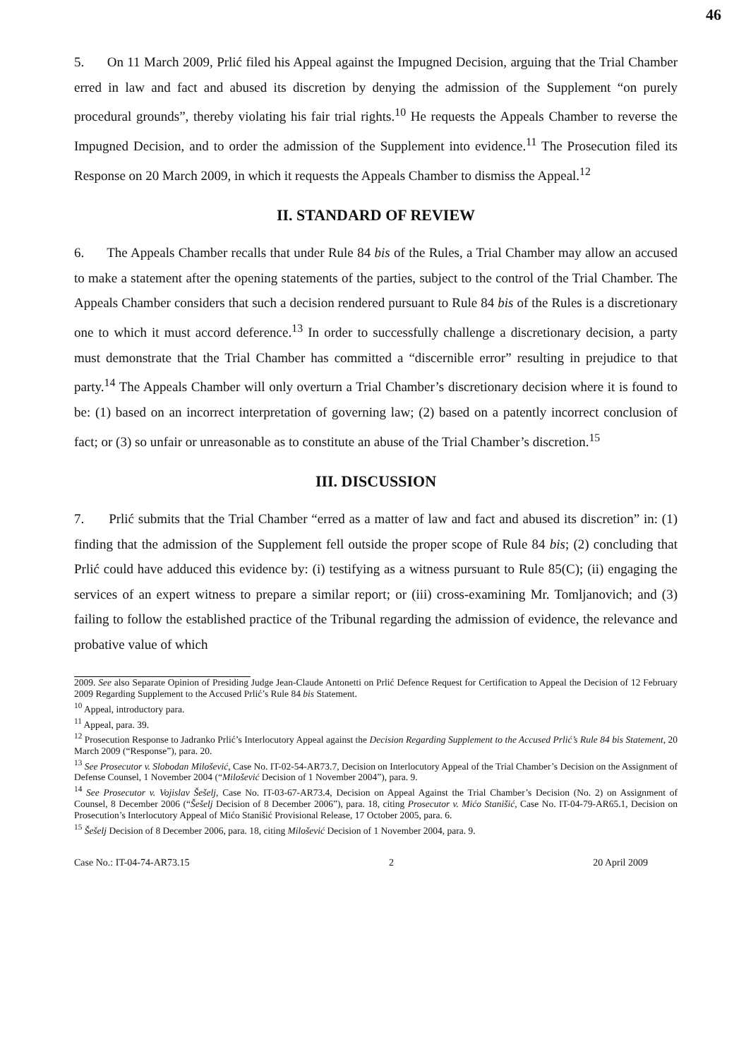46
5. On 11 March 2009, Prlić filed his Appeal against the Impugned Decision, arguing that the Trial Chamber erred in law and fact and abused its discretion by denying the admission of the Supplement “on purely procedural grounds”, thereby violating his fair trial rights.<sup>10</sup> He requests the Appeals Chamber to reverse the Impugned Decision, and to order the admission of the Supplement into evidence.<sup>11</sup> The Prosecution filed its Response on 20 March 2009, in which it requests the Appeals Chamber to dismiss the Appeal.<sup>12</sup>
II. STANDARD OF REVIEW
6. The Appeals Chamber recalls that under Rule 84 bis of the Rules, a Trial Chamber may allow an accused to make a statement after the opening statements of the parties, subject to the control of the Trial Chamber. The Appeals Chamber considers that such a decision rendered pursuant to Rule 84 bis of the Rules is a discretionary one to which it must accord deference.<sup>13</sup> In order to successfully challenge a discretionary decision, a party must demonstrate that the Trial Chamber has committed a “discernible error” resulting in prejudice to that party.<sup>14</sup> The Appeals Chamber will only overturn a Trial Chamber’s discretionary decision where it is found to be: (1) based on an incorrect interpretation of governing law; (2) based on a patently incorrect conclusion of fact; or (3) so unfair or unreasonable as to constitute an abuse of the Trial Chamber’s discretion.<sup>15</sup>
III. DISCUSSION
7. Prlić submits that the Trial Chamber “erred as a matter of law and fact and abused its discretion” in: (1) finding that the admission of the Supplement fell outside the proper scope of Rule 84 bis; (2) concluding that Prlić could have adduced this evidence by: (i) testifying as a witness pursuant to Rule 85(C); (ii) engaging the services of an expert witness to prepare a similar report; or (iii) cross-examining Mr. Tomljanovich; and (3) failing to follow the established practice of the Tribunal regarding the admission of evidence, the relevance and probative value of which
2009. See also Separate Opinion of Presiding Judge Jean-Claude Antonetti on Prlić Defence Request for Certification to Appeal the Decision of 12 February 2009 Regarding Supplement to the Accused Prlić’s Rule 84 bis Statement.
<sup>10</sup> Appeal, introductory para.
<sup>11</sup> Appeal, para. 39.
<sup>12</sup> Prosecution Response to Jadranko Prlić’s Interlocutory Appeal against the Decision Regarding Supplement to the Accused Prlić’s Rule 84 bis Statement, 20 March 2009 (“Response”), para. 20.
<sup>13</sup> See Prosecutor v. Slobodan Milošević, Case No. IT-02-54-AR73.7, Decision on Interlocutory Appeal of the Trial Chamber’s Decision on the Assignment of Defense Counsel, 1 November 2004 (“Milošević Decision of 1 November 2004”), para. 9.
<sup>14</sup> See Prosecutor v. Vojislav Šešelj, Case No. IT-03-67-AR73.4, Decision on Appeal Against the Trial Chamber’s Decision (No. 2) on Assignment of Counsel, 8 December 2006 (“Šešelj Decision of 8 December 2006”), para. 18, citing Prosecutor v. Mićo Stanišić, Case No. IT-04-79-AR65.1, Decision on Prosecution’s Interlocutory Appeal of Mićo Stanišić Provisional Release, 17 October 2005, para. 6.
<sup>15</sup> Šešelj Decision of 8 December 2006, para. 18, citing Milošević Decision of 1 November 2004, para. 9.
Case No.: IT-04-74-AR73.15 2 20 April 2009